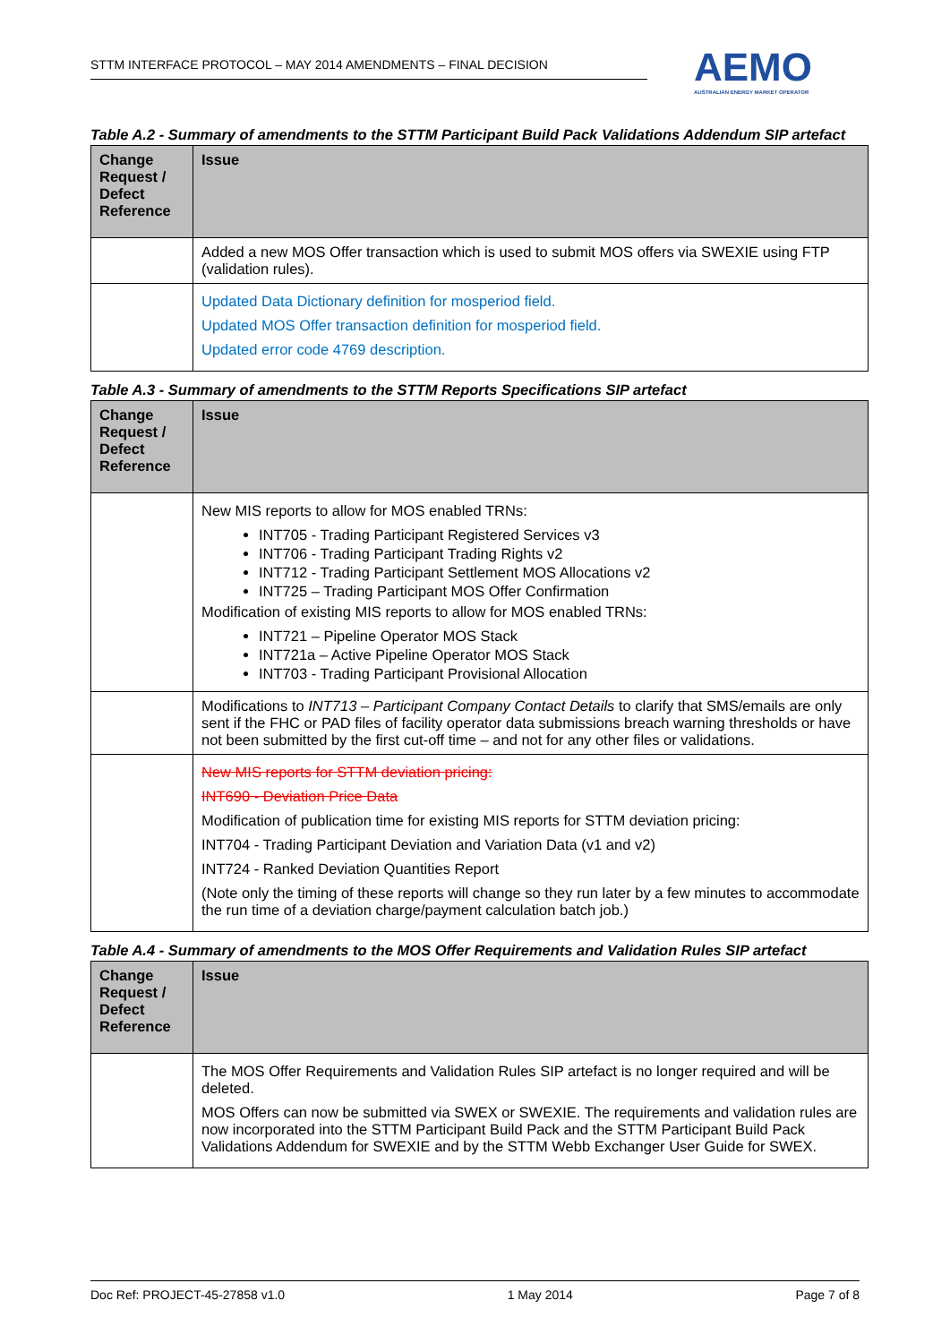STTM INTERFACE PROTOCOL – MAY 2014 AMENDMENTS – FINAL DECISION
AEMO
AUSTRALIAN ENERGY MARKET OPERATOR
Table A.2 - Summary of amendments to the STTM Participant Build Pack Validations Addendum SIP artefact
| Change Request / Defect Reference | Issue |
| --- | --- |
| | Added a new MOS Offer transaction which is used to submit MOS offers via SWEXIE using FTP (validation rules). |
| | Updated Data Dictionary definition for mosperiod field. Updated MOS Offer transaction definition for mosperiod field. Updated error code 4769 description. |
Table A.3 - Summary of amendments to the STTM Reports Specifications SIP artefact
| Change Request / Defect Reference | Issue |
| --- | --- |
| | New MIS reports to allow for MOS enabled TRNs: INT705 - Trading Participant Registered Services v3 INT706 - Trading Participant Trading Rights v2 INT712 - Trading Participant Settlement MOS Allocations v2 INT725 – Trading Participant MOS Offer Confirmation Modification of existing MIS reports to allow for MOS enabled TRNs: INT721 – Pipeline Operator MOS Stack INT721a – Active Pipeline Operator MOS Stack INT703 - Trading Participant Provisional Allocation |
| | Modifications to INT713 – Participant Company Contact Details to clarify that SMS/emails are only sent if the FHC or PAD files of facility operator data submissions breach warning thresholds or have not been submitted by the first cut-off time – and not for any other files or validations. |
| | New MIS reports for STTM deviation pricing: INT690 - Deviation Price Data Modification of publication time for existing MIS reports for STTM deviation pricing: INT704 - Trading Participant Deviation and Variation Data (v1 and v2) INT724 - Ranked Deviation Quantities Report (Note only the timing of these reports will change so they run later by a few minutes to accommodate the run time of a deviation charge/payment calculation batch job.) |
Table A.4 - Summary of amendments to the MOS Offer Requirements and Validation Rules SIP artefact
| Change Request / Defect Reference | Issue |
| --- | --- |
| | The MOS Offer Requirements and Validation Rules SIP artefact is no longer required and will be deleted. MOS Offers can now be submitted via SWEX or SWEXIE. The requirements and validation rules are now incorporated into the STTM Participant Build Pack and the STTM Participant Build Pack Validations Addendum for SWEXIE and by the STTM Webb Exchanger User Guide for SWEX. |
Doc Ref: PROJECT-45-27858 v1.0 1 May 2014 Page 7 of 8